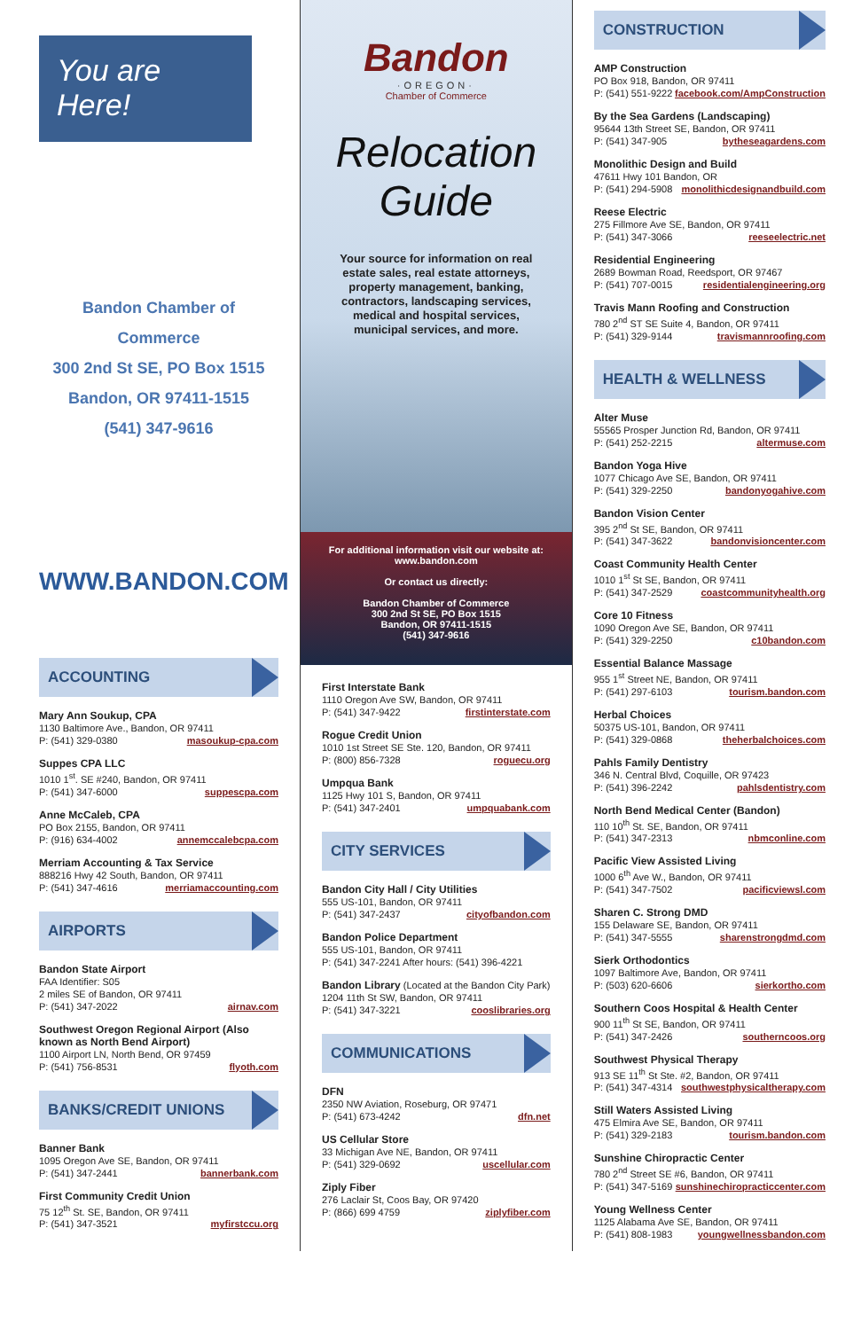You are Here!
Bandon Chamber of Commerce
300 2nd St SE, PO Box 1515
Bandon, OR 97411-1515
(541) 347-9616
WWW.BANDON.COM
ACCOUNTING
Mary Ann Soukup, CPA
1130 Baltimore Ave., Bandon, OR 97411
P: (541) 329-0380 masoukup-cpa.com
Suppes CPA LLC
1010 1<sup>st</sup>. SE #240, Bandon, OR 97411
P: (541) 347-6000 suppescpa.com
Anne McCaleb, CPA
PO Box 2155, Bandon, OR 97411
P: (916) 634-4002 annemccalebcpa.com
Merriam Accounting & Tax Service
888216 Hwy 42 South, Bandon, OR 97411
P: (541) 347-4616 merriamaccounting.com
AIRPORTS
Bandon State Airport
FAA Identifier: S05
2 miles SE of Bandon, OR 97411
P: (541) 347-2022 airnav.com
Southwest Oregon Regional Airport (Also known as North Bend Airport)
1100 Airport LN, North Bend, OR 97459
P: (541) 756-8531 flyoth.com
BANKS/CREDIT UNIONS
Banner Bank
1095 Oregon Ave SE, Bandon, OR 97411
P: (541) 347-2441 bannerbank.com
First Community Credit Union
75 12<sup>th</sup> St. SE, Bandon, OR 97411
P: (541) 347-3521 myfirstccu.org
Bandon
·OREGON·
Chamber of Commerce
Relocation Guide
Your source for information on real estate sales, real estate attorneys, property management, banking, contractors, landscaping services, medical and hospital services, municipal services, and more.
For additional information visit our website at:
www.bandon.com
Or contact us directly:
Bandon Chamber of Commerce
300 2nd St SE, PO Box 1515
Bandon, OR 97411-1515
(541) 347-9616
First Interstate Bank
1110 Oregon Ave SW, Bandon, OR 97411
P: (541) 347-9422 firstinterstate.com
Rogue Credit Union
1010 1st Street SE Ste. 120, Bandon, OR 97411
P: (800) 856-7328 roguecu.org
Umpqua Bank
1125 Hwy 101 S, Bandon, OR 97411
P: (541) 347-2401 umpquabank.com
CITY SERVICES
Bandon City Hall / City Utilities
555 US-101, Bandon, OR 97411
P: (541) 347-2437 cityofbandon.com
Bandon Police Department
555 US-101, Bandon, OR 97411
P: (541) 347-2241 After hours: (541) 396-4221
Bandon Library (Located at the Bandon City Park)
1204 11th St SW, Bandon, OR 97411
P: (541) 347-3221 cooslibraries.org
COMMUNICATIONS
DFN
2350 NW Aviation, Roseburg, OR 97471
P: (541) 673-4242 dfn.net
US Cellular Store
33 Michigan Ave NE, Bandon, OR 97411
P: (541) 329-0692 uscellular.com
Ziply Fiber
276 Laclair St, Coos Bay, OR 97420
P: (866) 699 4759 ziplyfiber.com
CONSTRUCTION
AMP Construction
PO Box 918, Bandon, OR 97411
P: (541) 551-9222 facebook.com/AmpConstruction
By the Sea Gardens (Landscaping)
95644 13th Street SE, Bandon, OR 97411
P: (541) 347-905 bytheseagardens.com
Monolithic Design and Build
47611 Hwy 101 Bandon, OR
P: (541) 294-5908 monolithicdesignandbuild.com
Reese Electric
275 Fillmore Ave SE, Bandon, OR 97411
P: (541) 347-3066 reeseelectric.net
Residential Engineering
2689 Bowman Road, Reedsport, OR 97467
P: (541) 707-0015 residentialengineering.org
Travis Mann Roofing and Construction
780 2<sup>nd</sup> ST SE Suite 4, Bandon, OR 97411
P: (541) 329-9144 travismannroofing.com
HEALTH & WELLNESS
Alter Muse
55565 Prosper Junction Rd, Bandon, OR 97411
P: (541) 252-2215 altermuse.com
Bandon Yoga Hive
1077 Chicago Ave SE, Bandon, OR 97411
P: (541) 329-2250 bandonyogahive.com
Bandon Vision Center
395 2<sup>nd</sup> St SE, Bandon, OR 97411
P: (541) 347-3622 bandonvisioncenter.com
Coast Community Health Center
1010 1<sup>st</sup> St SE, Bandon, OR 97411
P: (541) 347-2529 coastcommunityhealth.org
Core 10 Fitness
1090 Oregon Ave SE, Bandon, OR 97411
P: (541) 329-2250 c10bandon.com
Essential Balance Massage
955 1<sup>st</sup> Street NE, Bandon, OR 97411
P: (541) 297-6103 tourism.bandon.com
Herbal Choices
50375 US-101, Bandon, OR 97411
P: (541) 329-0868 theherbalchoices.com
Pahls Family Dentistry
346 N. Central Blvd, Coquille, OR 97423
P: (541) 396-2242 pahlsdentistry.com
North Bend Medical Center (Bandon)
110 10<sup>th</sup> St. SE, Bandon, OR 97411
P: (541) 347-2313 nbmconline.com
Pacific View Assisted Living
1000 6<sup>th</sup> Ave W., Bandon, OR 97411
P: (541) 347-7502 pacificviewsl.com
Sharen C. Strong DMD
155 Delaware SE, Bandon, OR 97411
P: (541) 347-5555 sharenstrongdmd.com
Sierk Orthodontics
1097 Baltimore Ave, Bandon, OR 97411
P: (503) 620-6606 sierkortho.com
Southern Coos Hospital & Health Center
900 11<sup>th</sup> St SE, Bandon, OR 97411
P: (541) 347-2426 southerncoos.org
Southwest Physical Therapy
913 SE 11<sup>th</sup> St Ste. #2, Bandon, OR 97411
P: (541) 347-4314 southwestphysicaltherapy.com
Still Waters Assisted Living
475 Elmira Ave SE, Bandon, OR 97411
P: (541) 329-2183 tourism.bandon.com
Sunshine Chiropractic Center
780 2<sup>nd</sup> Street SE #6, Bandon, OR 97411
P: (541) 347-5169 sunshinechiropracticcenter.com
Young Wellness Center
1125 Alabama Ave SE, Bandon, OR 97411
P: (541) 808-1983 youngwellnessbandon.com